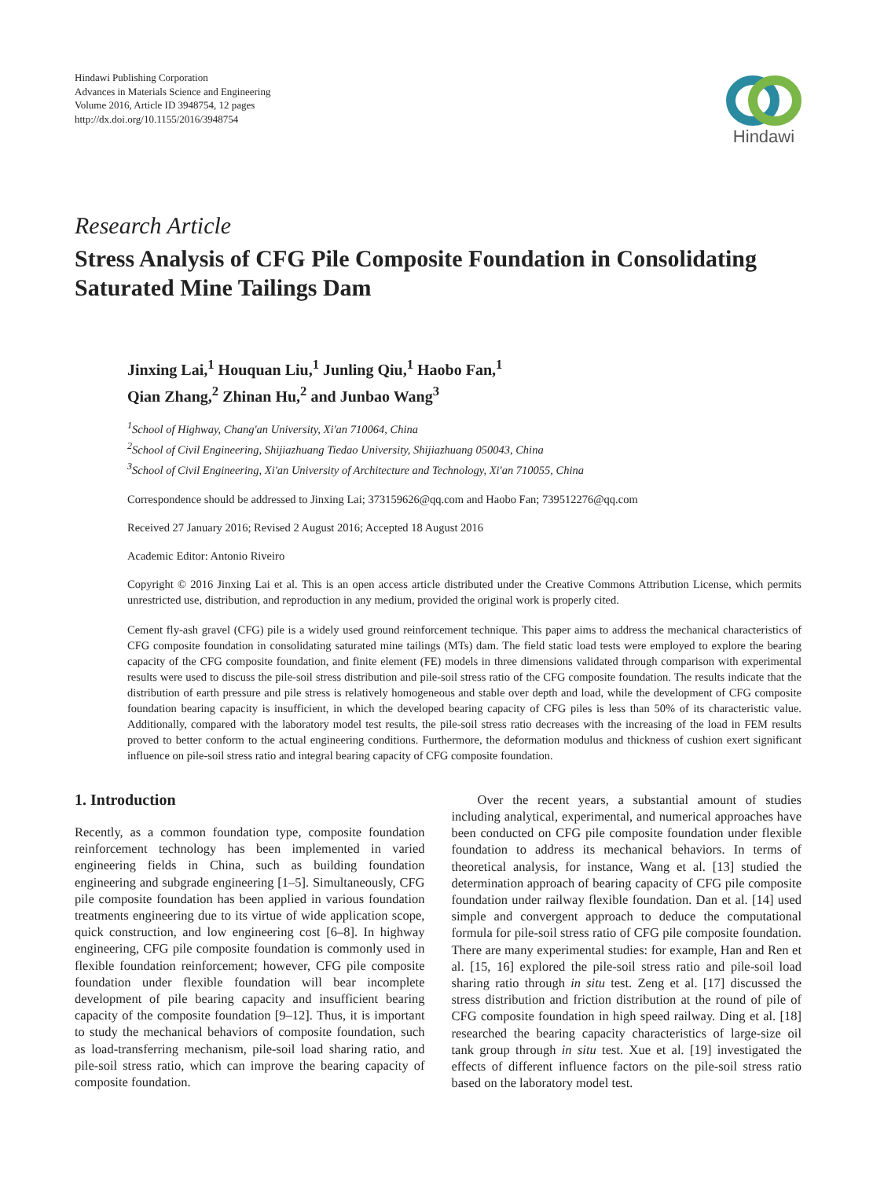Hindawi Publishing Corporation
Advances in Materials Science and Engineering
Volume 2016, Article ID 3948754, 12 pages
http://dx.doi.org/10.1155/2016/3948754
Hindawi
Research Article
Stress Analysis of CFG Pile Composite Foundation in Consolidating Saturated Mine Tailings Dam
Jinxing Lai,<sup>1</sup> Houquan Liu,<sup>1</sup> Junling Qiu,<sup>1</sup> Haobo Fan,<sup>1</sup>
Qian Zhang,<sup>2</sup> Zhinan Hu,<sup>2</sup> and Junbao Wang<sup>3</sup>
<sup>1</sup> School of Highway, Chang'an University, Xi'an 710064, China
<sup>2</sup> School of Civil Engineering, Shijiazhuang Tiedao University, Shijiazhuang 050043, China
<sup>3</sup> School of Civil Engineering, Xi'an University of Architecture and Technology, Xi'an 710055, China
Correspondence should be addressed to Jinxing Lai; 373159626@qq.com and Haobo Fan; 739512276@qq.com
Received 27 January 2016; Revised 2 August 2016; Accepted 18 August 2016
Academic Editor: Antonio Riveiro
Copyright © 2016 Jinxing Lai et al. This is an open access article distributed under the Creative Commons Attribution License, which permits unrestricted use, distribution, and reproduction in any medium, provided the original work is properly cited.
Cement fly-ash gravel (CFG) pile is a widely used ground reinforcement technique. This paper aims to address the mechanical characteristics of CFG composite foundation in consolidating saturated mine tailings (MTs) dam. The field static load tests were employed to explore the bearing capacity of the CFG composite foundation, and finite element (FE) models in three dimensions validated through comparison with experimental results were used to discuss the pile-soil stress distribution and pile-soil stress ratio of the CFG composite foundation. The results indicate that the distribution of earth pressure and pile stress is relatively homogeneous and stable over depth and load, while the development of CFG composite foundation bearing capacity is insufficient, in which the developed bearing capacity of CFG piles is less than 50% of its characteristic value. Additionally, compared with the laboratory model test results, the pile-soil stress ratio decreases with the increasing of the load in FEM results proved to better conform to the actual engineering conditions. Furthermore, the deformation modulus and thickness of cushion exert significant influence on pile-soil stress ratio and integral bearing capacity of CFG composite foundation.
1. Introduction
Recently, as a common foundation type, composite foundation reinforcement technology has been implemented in varied engineering fields in China, such as building foundation engineering and subgrade engineering [1–5]. Simultaneously, CFG pile composite foundation has been applied in various foundation treatments engineering due to its virtue of wide application scope, quick construction, and low engineering cost [6–8]. In highway engineering, CFG pile composite foundation is commonly used in flexible foundation reinforcement; however, CFG pile composite foundation under flexible foundation will bear incomplete development of pile bearing capacity and insufficient bearing capacity of the composite foundation [9–12]. Thus, it is important to study the mechanical behaviors of composite foundation, such as load-transferring mechanism, pile-soil load sharing ratio, and pile-soil stress ratio, which can improve the bearing capacity of composite foundation.
  Over the recent years, a substantial amount of studies including analytical, experimental, and numerical approaches have been conducted on CFG pile composite foundation under flexible foundation to address its mechanical behaviors. In terms of theoretical analysis, for instance, Wang et al. [13] studied the determination approach of bearing capacity of CFG pile composite foundation under railway flexible foundation. Dan et al. [14] used simple and convergent approach to deduce the computational formula for pile-soil stress ratio of CFG pile composite foundation. There are many experimental studies: for example, Han and Ren et al. [15, 16] explored the pile-soil stress ratio and pile-soil load sharing ratio through in situ test. Zeng et al. [17] discussed the stress distribution and friction distribution at the round of pile of CFG composite foundation in high speed railway. Ding et al. [18] researched the bearing capacity characteristics of large-size oil tank group through in situ test. Xue et al. [19] investigated the effects of different influence factors on the pile-soil stress ratio based on the laboratory model test.